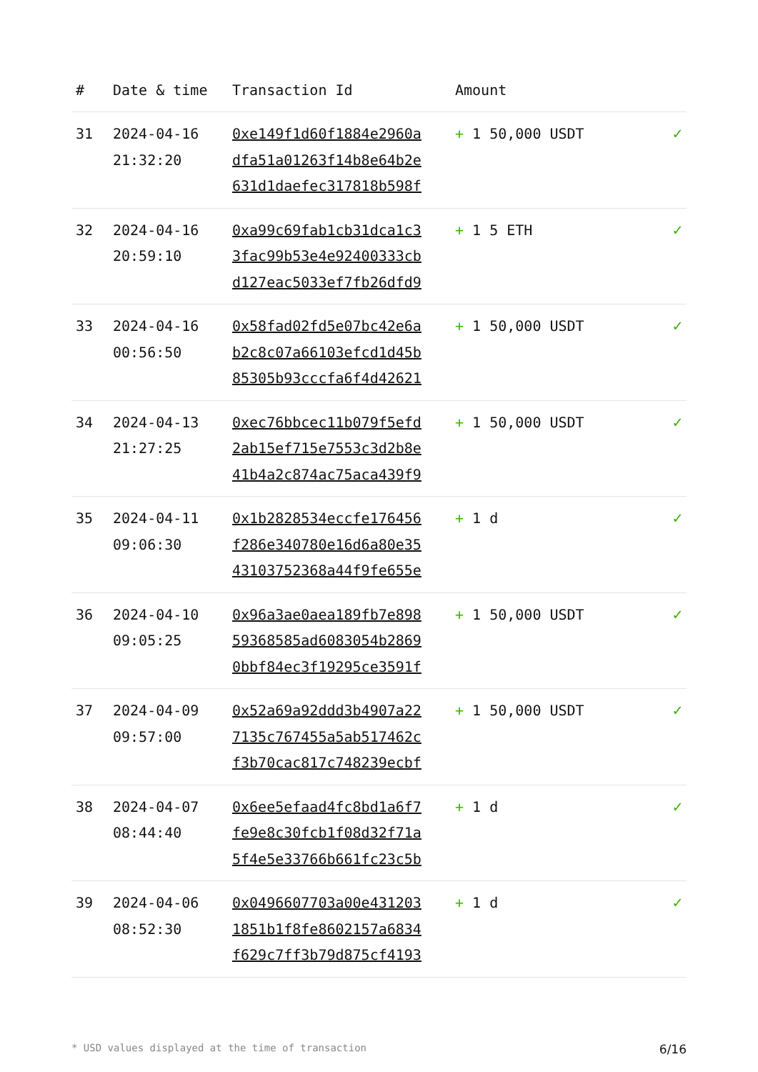| # | Date & time | Transaction Id | Amount | |
| --- | --- | --- | --- | --- |
| 31 | 2024-04-16 21:32:20 | 0xe149f1d60f1884e2960a dfa51a01263f14b8e64b2e 631d1daefec317818b598f | + 1 50,000 USDT | ✓ |
| 32 | 2024-04-16 20:59:10 | 0xa99c69fab1cb31dca1c3 3fac99b53e4e92400333cb d127eac5033ef7fb26dfd9 | + 1 5 ETH | ✓ |
| 33 | 2024-04-16 00:56:50 | 0x58fad02fd5e07bc42e6a b2c8c07a66103efcd1d45b 85305b93cccfa6f4d42621 | + 1 50,000 USDT | ✓ |
| 34 | 2024-04-13 21:27:25 | 0xec76bbcec11b079f5efd 2ab15ef715e7553c3d2b8e 41b4a2c874ac75aca439f9 | + 1 50,000 USDT | ✓ |
| 35 | 2024-04-11 09:06:30 | 0x1b2828534eccfe176456 f286e340780e16d6a80e35 43103752368a44f9fe655e | + 1 d | ✓ |
| 36 | 2024-04-10 09:05:25 | 0x96a3ae0aea189fb7e898 59368585ad6083054b2869 0bbf84ec3f19295ce3591f | + 1 50,000 USDT | ✓ |
| 37 | 2024-04-09 09:57:00 | 0x52a69a92ddd3b4907a22 7135c767455a5ab517462c f3b70cac817c748239ecbf | + 1 50,000 USDT | ✓ |
| 38 | 2024-04-07 08:44:40 | 0x6ee5efaad4fc8bd1a6f7 fe9e8c30fcb1f08d32f71a 5f4e5e33766b661fc23c5b | + 1 d | ✓ |
| 39 | 2024-04-06 08:52:30 | 0x0496607703a00e431203 1851b1f8fe8602157a6834 f629c7ff3b79d875cf4193 | + 1 d | ✓ |
* USD values displayed at the time of transaction 6/16